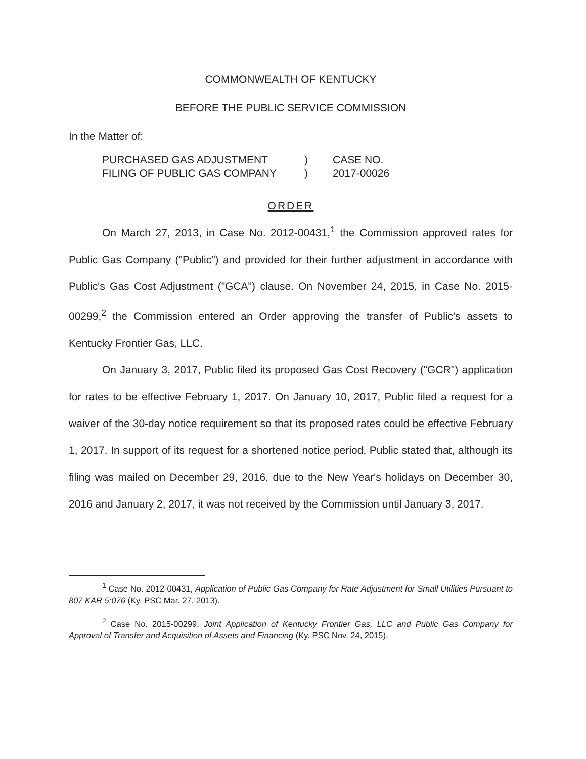COMMONWEALTH OF KENTUCKY
BEFORE THE PUBLIC SERVICE COMMISSION
In the Matter of:
| PURCHASED GAS ADJUSTMENT | ) | CASE NO. |
| FILING OF PUBLIC GAS COMPANY | ) | 2017-00026 |
ORDER
On March 27, 2013, in Case No. 2012-00431,<sup>1</sup> the Commission approved rates for Public Gas Company ("Public") and provided for their further adjustment in accordance with Public's Gas Cost Adjustment ("GCA") clause. On November 24, 2015, in Case No. 2015-00299,<sup>2</sup> the Commission entered an Order approving the transfer of Public's assets to Kentucky Frontier Gas, LLC.
On January 3, 2017, Public filed its proposed Gas Cost Recovery ("GCR") application for rates to be effective February 1, 2017. On January 10, 2017, Public filed a request for a waiver of the 30-day notice requirement so that its proposed rates could be effective February 1, 2017. In support of its request for a shortened notice period, Public stated that, although its filing was mailed on December 29, 2016, due to the New Year's holidays on December 30, 2016 and January 2, 2017, it was not received by the Commission until January 3, 2017.
<sup>1</sup> Case No. 2012-00431, Application of Public Gas Company for Rate Adjustment for Small Utilities Pursuant to 807 KAR 5:076 (Ky. PSC Mar. 27, 2013).
<sup>2</sup> Case No. 2015-00299, Joint Application of Kentucky Frontier Gas, LLC and Public Gas Company for Approval of Transfer and Acquisition of Assets and Financing (Ky. PSC Nov. 24, 2015).